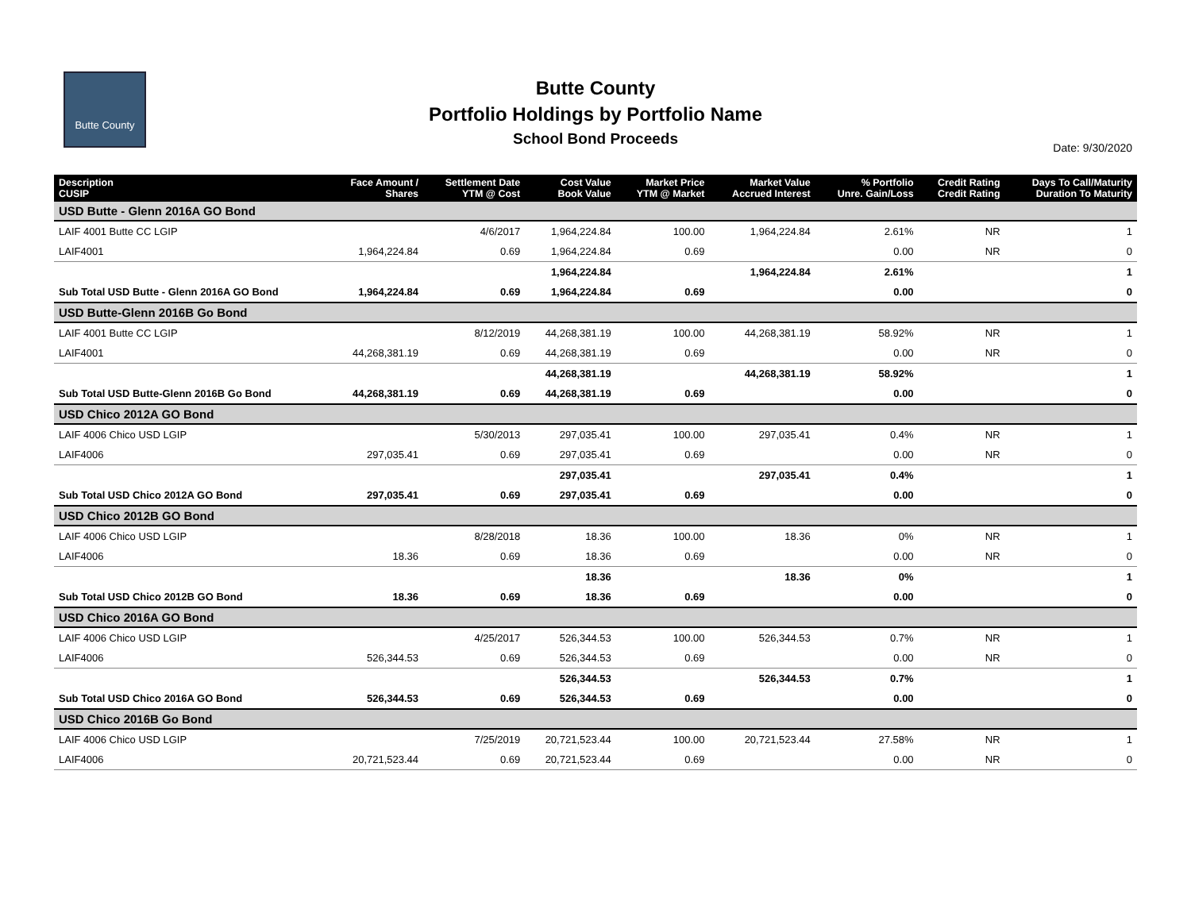Butte County
Butte County
Portfolio Holdings by Portfolio Name
School Bond Proceeds
Date: 9/30/2020
| Description CUSIP | Face Amount / Shares | Settlement Date YTM @ Cost | Cost Value Book Value | Market Price YTM @ Market | Market Value Accrued Interest | % Portfolio Unre. Gain/Loss | Credit Rating Credit Rating | Days To Call/Maturity Duration To Maturity |
| --- | --- | --- | --- | --- | --- | --- | --- | --- |
| USD Butte - Glenn 2016A GO Bond | | | | | | | | |
| LAIF 4001 Butte CC LGIP | | 4/6/2017 | 1,964,224.84 | 100.00 | 1,964,224.84 | 2.61% | NR | 1 |
| LAIF4001 | 1,964,224.84 | 0.69 | 1,964,224.84 | 0.69 | | 0.00 | NR | 0 |
| | | | 1,964,224.84 | | 1,964,224.84 | 2.61% | | 1 |
| Sub Total USD Butte - Glenn 2016A GO Bond | 1,964,224.84 | 0.69 | 1,964,224.84 | 0.69 | | 0.00 | | 0 |
| USD Butte-Glenn 2016B Go Bond | | | | | | | | |
| LAIF 4001 Butte CC LGIP | | 8/12/2019 | 44,268,381.19 | 100.00 | 44,268,381.19 | 58.92% | NR | 1 |
| LAIF4001 | 44,268,381.19 | 0.69 | 44,268,381.19 | 0.69 | | 0.00 | NR | 0 |
| | | | 44,268,381.19 | | 44,268,381.19 | 58.92% | | 1 |
| Sub Total USD Butte-Glenn 2016B Go Bond | 44,268,381.19 | 0.69 | 44,268,381.19 | 0.69 | | 0.00 | | 0 |
| USD Chico 2012A GO Bond | | | | | | | | |
| LAIF 4006 Chico USD LGIP | | 5/30/2013 | 297,035.41 | 100.00 | 297,035.41 | 0.4% | NR | 1 |
| LAIF4006 | 297,035.41 | 0.69 | 297,035.41 | 0.69 | | 0.00 | NR | 0 |
| | | | 297,035.41 | | 297,035.41 | 0.4% | | 1 |
| Sub Total USD Chico 2012A GO Bond | 297,035.41 | 0.69 | 297,035.41 | 0.69 | | 0.00 | | 0 |
| USD Chico 2012B GO Bond | | | | | | | | |
| LAIF 4006 Chico USD LGIP | | 8/28/2018 | 18.36 | 100.00 | 18.36 | 0% | NR | 1 |
| LAIF4006 | 18.36 | 0.69 | 18.36 | 0.69 | | 0.00 | NR | 0 |
| | | | 18.36 | | 18.36 | 0% | | 1 |
| Sub Total USD Chico 2012B GO Bond | 18.36 | 0.69 | 18.36 | 0.69 | | 0.00 | | 0 |
| USD Chico 2016A GO Bond | | | | | | | | |
| LAIF 4006 Chico USD LGIP | | 4/25/2017 | 526,344.53 | 100.00 | 526,344.53 | 0.7% | NR | 1 |
| LAIF4006 | 526,344.53 | 0.69 | 526,344.53 | 0.69 | | 0.00 | NR | 0 |
| | | | 526,344.53 | | 526,344.53 | 0.7% | | 1 |
| Sub Total USD Chico 2016A GO Bond | 526,344.53 | 0.69 | 526,344.53 | 0.69 | | 0.00 | | 0 |
| USD Chico 2016B Go Bond | | | | | | | | |
| LAIF 4006 Chico USD LGIP | | 7/25/2019 | 20,721,523.44 | 100.00 | 20,721,523.44 | 27.58% | NR | 1 |
| LAIF4006 | 20,721,523.44 | 0.69 | 20,721,523.44 | 0.69 | | 0.00 | NR | 0 |